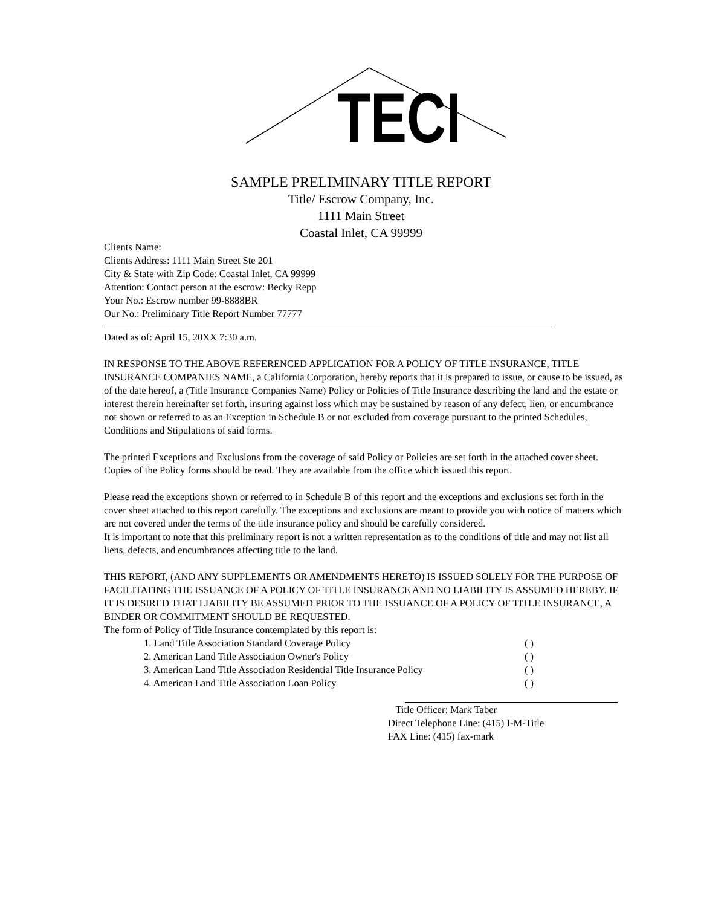TECI
SAMPLE PRELIMINARY TITLE REPORT
Title/ Escrow Company, Inc.
1111 Main Street
Coastal Inlet, CA 99999
Clients Name:
Clients Address: 1111 Main Street Ste 201
City & State with Zip Code: Coastal Inlet, CA 99999
Attention: Contact person at the escrow: Becky Repp
Your No.: Escrow number 99-8888BR
Our No.: Preliminary Title Report Number 77777
Dated as of: April 15, 20XX 7:30 a.m.
IN RESPONSE TO THE ABOVE REFERENCED APPLICATION FOR A POLICY OF TITLE INSURANCE, TITLE INSURANCE COMPANIES NAME, a California Corporation, hereby reports that it is prepared to issue, or cause to be issued, as of the date hereof, a (Title Insurance Companies Name) Policy or Policies of Title Insurance describing the land and the estate or interest therein hereinafter set forth, insuring against loss which may be sustained by reason of any defect, lien, or encumbrance not shown or referred to as an Exception in Schedule B or not excluded from coverage pursuant to the printed Schedules, Conditions and Stipulations of said forms.
The printed Exceptions and Exclusions from the coverage of said Policy or Policies are set forth in the attached cover sheet. Copies of the Policy forms should be read. They are available from the office which issued this report.
Please read the exceptions shown or referred to in Schedule B of this report and the exceptions and exclusions set forth in the cover sheet attached to this report carefully. The exceptions and exclusions are meant to provide you with notice of matters which are not covered under the terms of the title insurance policy and should be carefully considered.
It is important to note that this preliminary report is not a written representation as to the conditions of title and may not list all liens, defects, and encumbrances affecting title to the land.
THIS REPORT, (AND ANY SUPPLEMENTS OR AMENDMENTS HERETO) IS ISSUED SOLELY FOR THE PURPOSE OF FACILITATING THE ISSUANCE OF A POLICY OF TITLE INSURANCE AND NO LIABILITY IS ASSUMED HEREBY. IF IT IS DESIRED THAT LIABILITY BE ASSUMED PRIOR TO THE ISSUANCE OF A POLICY OF TITLE INSURANCE, A BINDER OR COMMITMENT SHOULD BE REQUESTED.
The form of Policy of Title Insurance contemplated by this report is:
1. Land Title Association Standard Coverage Policy ( )
2. American Land Title Association Owner's Policy ( )
3. American Land Title Association Residential Title Insurance Policy ( )
4. American Land Title Association Loan Policy ( )
Title Officer: Mark Taber
Direct Telephone Line: (415) I-M-Title
FAX Line: (415) fax-mark